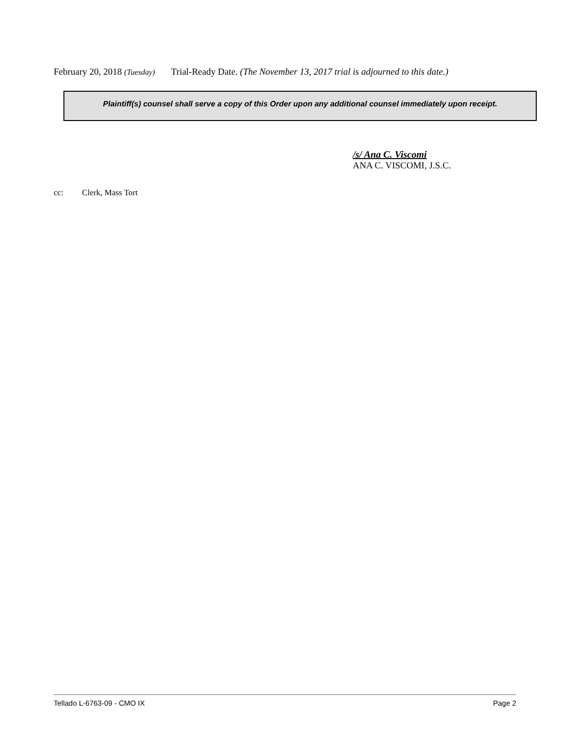February 20, 2018 (Tuesday) Trial-Ready Date. (The November 13, 2017 trial is adjourned to this date.)
Plaintiff(s) counsel shall serve a copy of this Order upon any additional counsel immediately upon receipt.
/s/ Ana C. Viscomi
ANA C. VISCOMI, J.S.C.
cc: Clerk, Mass Tort
Tellado L-6763-09 - CMO IX Page 2